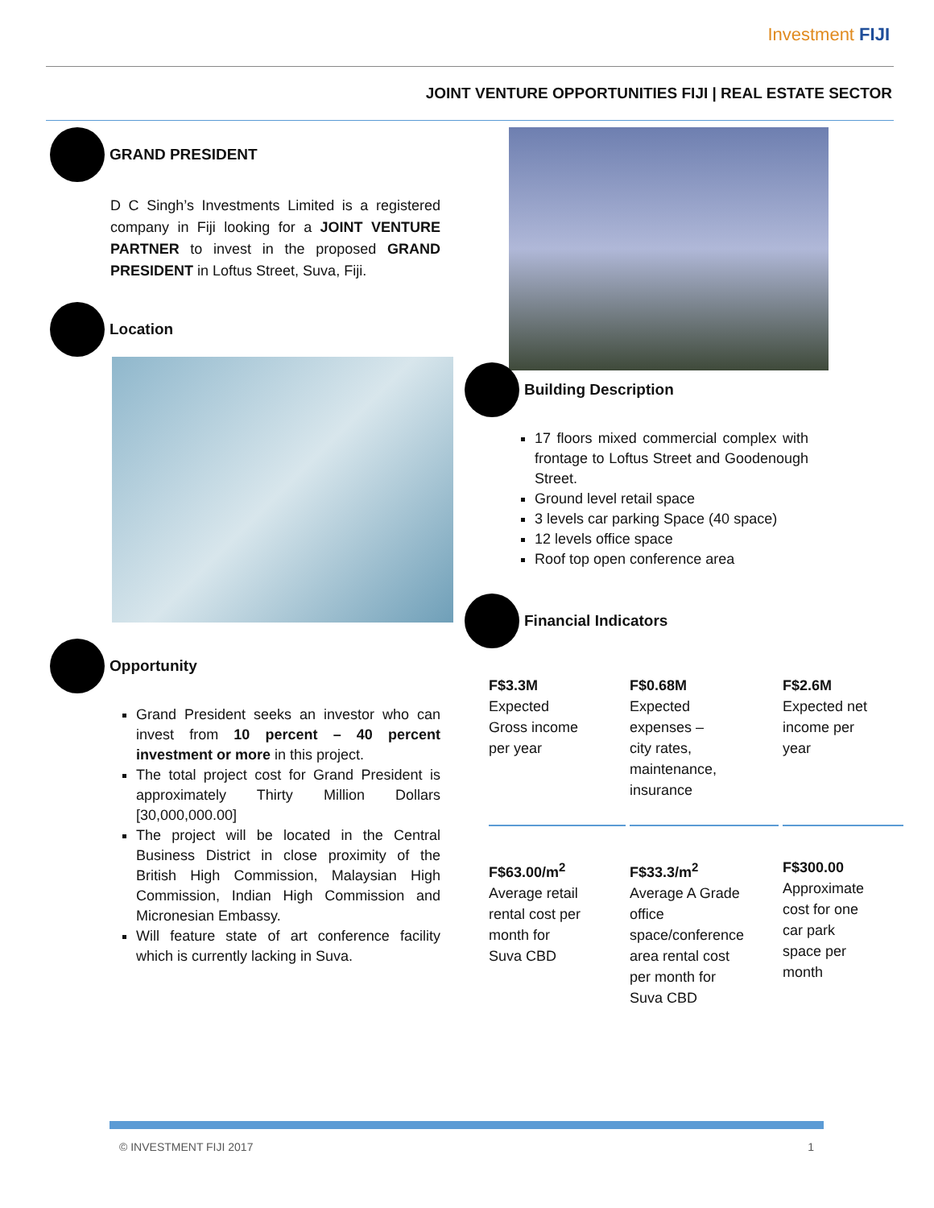Investment FIJI
JOINT VENTURE OPPORTUNITIES FIJI | REAL ESTATE SECTOR
GRAND PRESIDENT
D C Singh’s Investments Limited is a registered company in Fiji looking for a JOINT VENTURE PARTNER to invest in the proposed GRAND PRESIDENT in Loftus Street, Suva, Fiji.
Location
Opportunity
Grand President seeks an investor who can invest from 10 percent – 40 percent investment or more in this project.
The total project cost for Grand President is approximately Thirty Million Dollars [30,000,000.00]
The project will be located in the Central Business District in close proximity of the British High Commission, Malaysian High Commission, Indian High Commission and Micronesian Embassy.
Will feature state of art conference facility which is currently lacking in Suva.
Building Description
17 floors mixed commercial complex with frontage to Loftus Street and Goodenough Street.
Ground level retail space
3 levels car parking Space (40 space)
12 levels office space
Roof top open conference area
Financial Indicators
F$3.3M
Expected
Gross income
per year
F$0.68M
Expected
expenses –
city rates,
maintenance,
insurance
F$2.6M
Expected net
income per
year
F$63.00/m<sup>2</sup>
Average retail
rental cost per
month for
Suva CBD
F$33.3/m<sup>2</sup>
Average A Grade
office
space/conference
area rental cost
per month for
Suva CBD
F$300.00
Approximate
cost for one
car park
space per
month
© INVESTMENT FIJI 2017 1